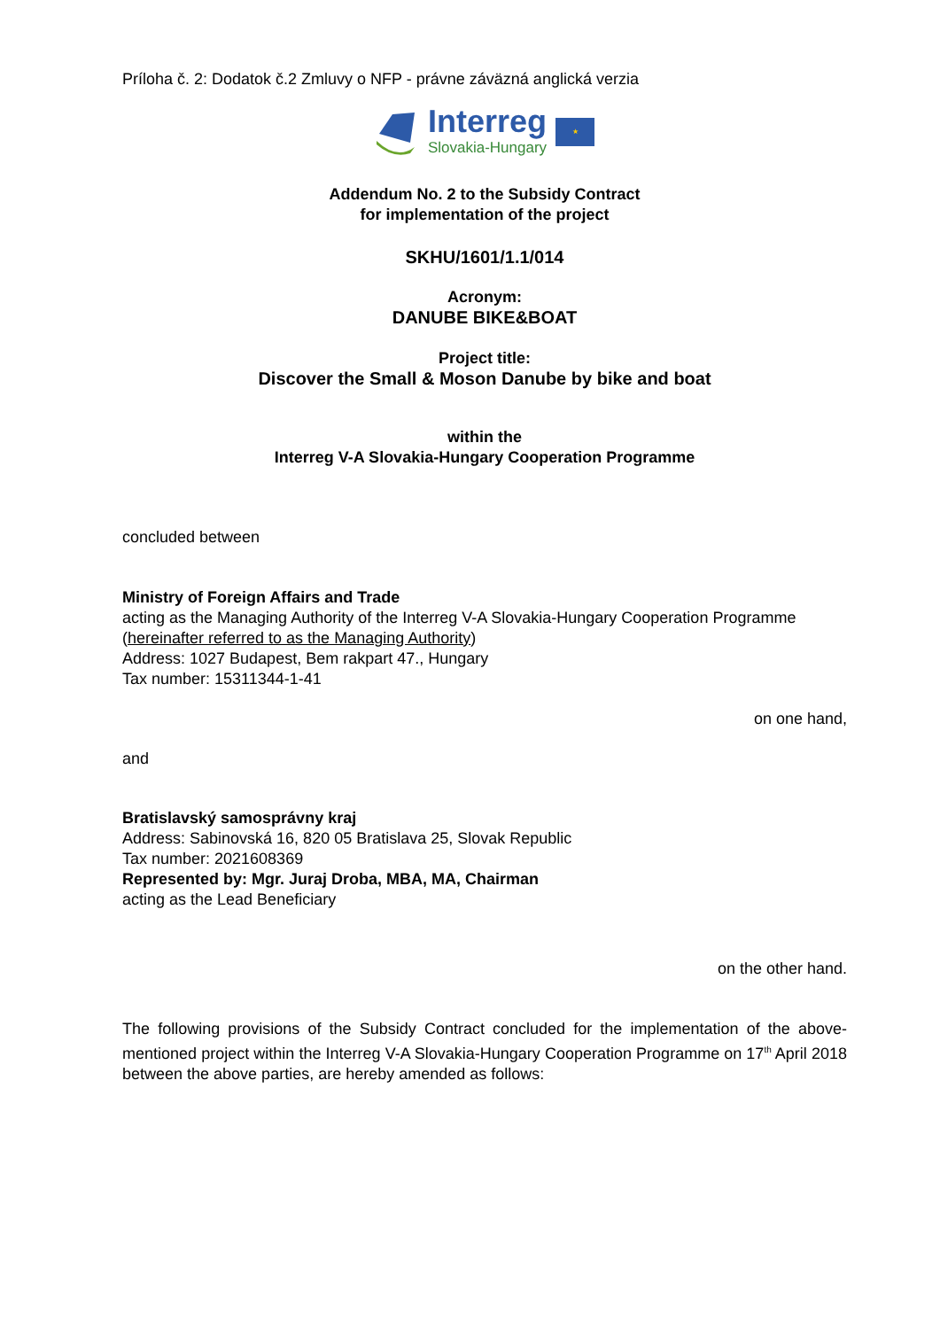Príloha č. 2: Dodatok č.2 Zmluvy o NFP - právne záväzná anglická verzia
Interreg
Slovakia-Hungary
★
Addendum No. 2 to the Subsidy Contract
for implementation of the project
SKHU/1601/1.1/014
Acronym:
DANUBE BIKE&BOAT
Project title:
Discover the Small & Moson Danube by bike and boat
within the
Interreg V-A Slovakia-Hungary Cooperation Programme
concluded between
Ministry of Foreign Affairs and Trade
acting as the Managing Authority of the Interreg V-A Slovakia-Hungary Cooperation Programme (hereinafter referred to as the Managing Authority)
Address: 1027 Budapest, Bem rakpart 47., Hungary
Tax number: 15311344-1-41
on one hand,
and
Bratislavský samosprávny kraj
Address: Sabinovská 16, 820 05 Bratislava 25, Slovak Republic
Tax number: 2021608369
Represented by: Mgr. Juraj Droba, MBA, MA, Chairman
acting as the Lead Beneficiary
on the other hand.
The following provisions of the Subsidy Contract concluded for the implementation of the above-mentioned project within the Interreg V-A Slovakia-Hungary Cooperation Programme on 17<sup>th</sup> April 2018 between the above parties, are hereby amended as follows: